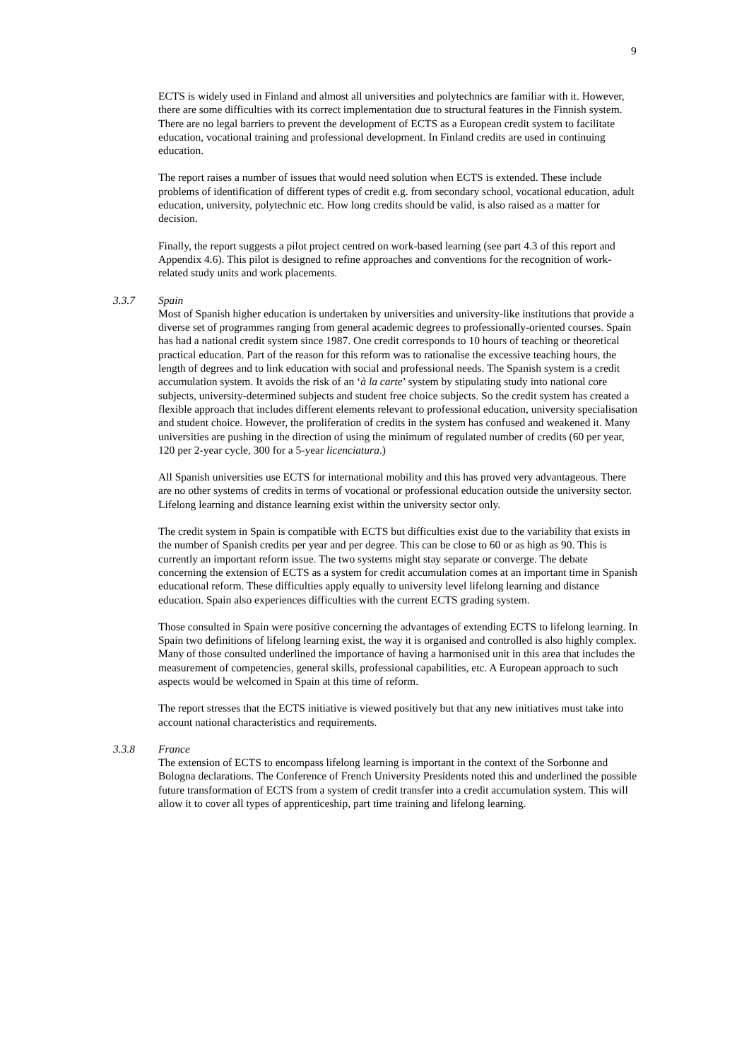9
ECTS is widely used in Finland and almost all universities and polytechnics are familiar with it. However, there are some difficulties with its correct implementation due to structural features in the Finnish system. There are no legal barriers to prevent the development of ECTS as a European credit system to facilitate education, vocational training and professional development. In Finland credits are used in continuing education.
The report raises a number of issues that would need solution when ECTS is extended. These include problems of identification of different types of credit e.g. from secondary school, vocational education, adult education, university, polytechnic etc. How long credits should be valid, is also raised as a matter for decision.
Finally, the report suggests a pilot project centred on work-based learning (see part 4.3 of this report and Appendix 4.6). This pilot is designed to refine approaches and conventions for the recognition of work-related study units and work placements.
3.3.7 Spain
Most of Spanish higher education is undertaken by universities and university-like institutions that provide a diverse set of programmes ranging from general academic degrees to professionally-oriented courses. Spain has had a national credit system since 1987. One credit corresponds to 10 hours of teaching or theoretical practical education. Part of the reason for this reform was to rationalise the excessive teaching hours, the length of degrees and to link education with social and professional needs. The Spanish system is a credit accumulation system. It avoids the risk of an ‘à la carte’ system by stipulating study into national core subjects, university-determined subjects and student free choice subjects. So the credit system has created a flexible approach that includes different elements relevant to professional education, university specialisation and student choice. However, the proliferation of credits in the system has confused and weakened it. Many universities are pushing in the direction of using the minimum of regulated number of credits (60 per year, 120 per 2-year cycle, 300 for a 5-year licenciatura.)
All Spanish universities use ECTS for international mobility and this has proved very advantageous. There are no other systems of credits in terms of vocational or professional education outside the university sector. Lifelong learning and distance learning exist within the university sector only.
The credit system in Spain is compatible with ECTS but difficulties exist due to the variability that exists in the number of Spanish credits per year and per degree. This can be close to 60 or as high as 90. This is currently an important reform issue. The two systems might stay separate or converge. The debate concerning the extension of ECTS as a system for credit accumulation comes at an important time in Spanish educational reform. These difficulties apply equally to university level lifelong learning and distance education. Spain also experiences difficulties with the current ECTS grading system.
Those consulted in Spain were positive concerning the advantages of extending ECTS to lifelong learning. In Spain two definitions of lifelong learning exist, the way it is organised and controlled is also highly complex. Many of those consulted underlined the importance of having a harmonised unit in this area that includes the measurement of competencies, general skills, professional capabilities, etc. A European approach to such aspects would be welcomed in Spain at this time of reform.
The report stresses that the ECTS initiative is viewed positively but that any new initiatives must take into account national characteristics and requirements.
3.3.8 France
The extension of ECTS to encompass lifelong learning is important in the context of the Sorbonne and Bologna declarations. The Conference of French University Presidents noted this and underlined the possible future transformation of ECTS from a system of credit transfer into a credit accumulation system. This will allow it to cover all types of apprenticeship, part time training and lifelong learning.